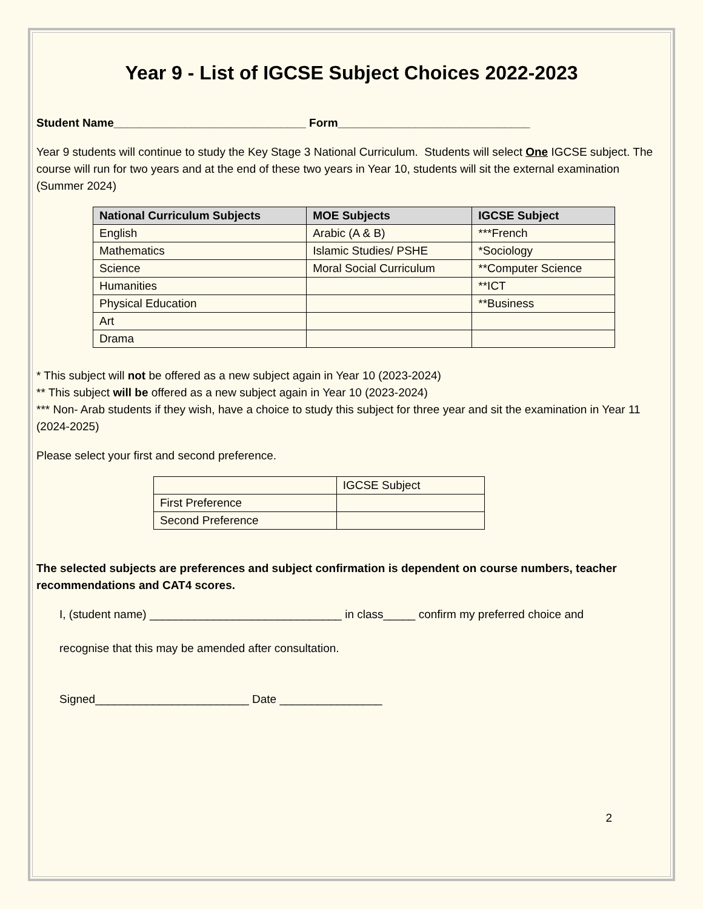Year 9 - List of IGCSE Subject Choices 2022-2023
Student Name______________________________ Form______________________________
Year 9 students will continue to study the Key Stage 3 National Curriculum. Students will select One IGCSE subject. The course will run for two years and at the end of these two years in Year 10, students will sit the external examination (Summer 2024)
| National Curriculum Subjects | MOE Subjects | IGCSE Subject |
| --- | --- | --- |
| English | Arabic (A & B) | ***French |
| Mathematics | Islamic Studies/ PSHE | *Sociology |
| Science | Moral Social Curriculum | **Computer Science |
| Humanities | | **ICT |
| Physical Education | | **Business |
| Art | | |
| Drama | | |
* This subject will not be offered as a new subject again in Year 10 (2023-2024)
** This subject will be offered as a new subject again in Year 10 (2023-2024)
*** Non- Arab students if they wish, have a choice to study this subject for three year and sit the examination in Year 11 (2024-2025)
Please select your first and second preference.
| | IGCSE Subject |
| First Preference | |
| Second Preference | |
The selected subjects are preferences and subject confirmation is dependent on course numbers, teacher recommendations and CAT4 scores.
I, (student name) ______________________________ in class_____ confirm my preferred choice and
recognise that this may be amended after consultation.
Signed________________________ Date ________________
2